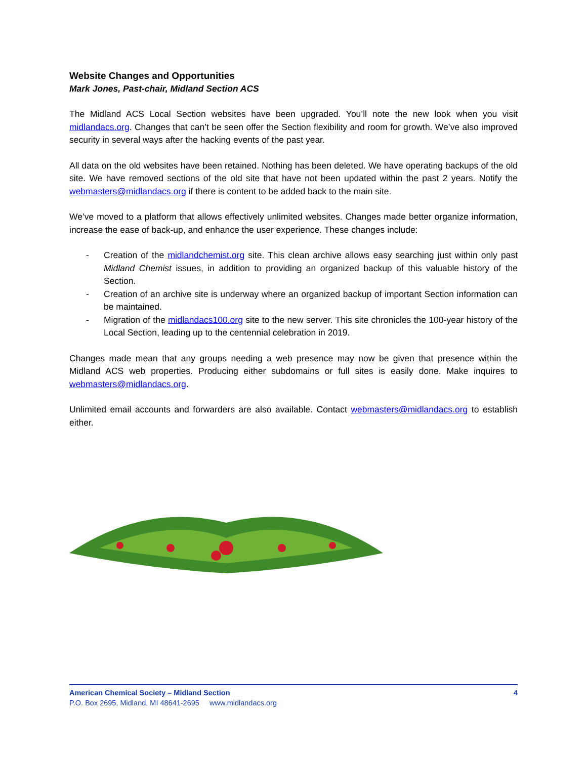Website Changes and Opportunities
Mark Jones, Past-chair, Midland Section ACS
The Midland ACS Local Section websites have been upgraded. You’ll note the new look when you visit midlandacs.org. Changes that can’t be seen offer the Section flexibility and room for growth. We’ve also improved security in several ways after the hacking events of the past year.
All data on the old websites have been retained. Nothing has been deleted. We have operating backups of the old site. We have removed sections of the old site that have not been updated within the past 2 years. Notify the webmasters@midlandacs.org if there is content to be added back to the main site.
We’ve moved to a platform that allows effectively unlimited websites. Changes made better organize information, increase the ease of back-up, and enhance the user experience. These changes include:
- Creation of the midlandchemist.org site. This clean archive allows easy searching just within only past Midland Chemist issues, in addition to providing an organized backup of this valuable history of the Section.
- Creation of an archive site is underway where an organized backup of important Section information can be maintained.
- Migration of the midlandacs100.org site to the new server. This site chronicles the 100-year history of the Local Section, leading up to the centennial celebration in 2019.
Changes made mean that any groups needing a web presence may now be given that presence within the Midland ACS web properties. Producing either subdomains or full sites is easily done. Make inquires to webmasters@midlandacs.org.
Unlimited email accounts and forwarders are also available. Contact webmasters@midlandacs.org to establish either.
American Chemical Society – Midland Section 4
P.O. Box 2695, Midland, MI 48641-2695 www.midlandacs.org